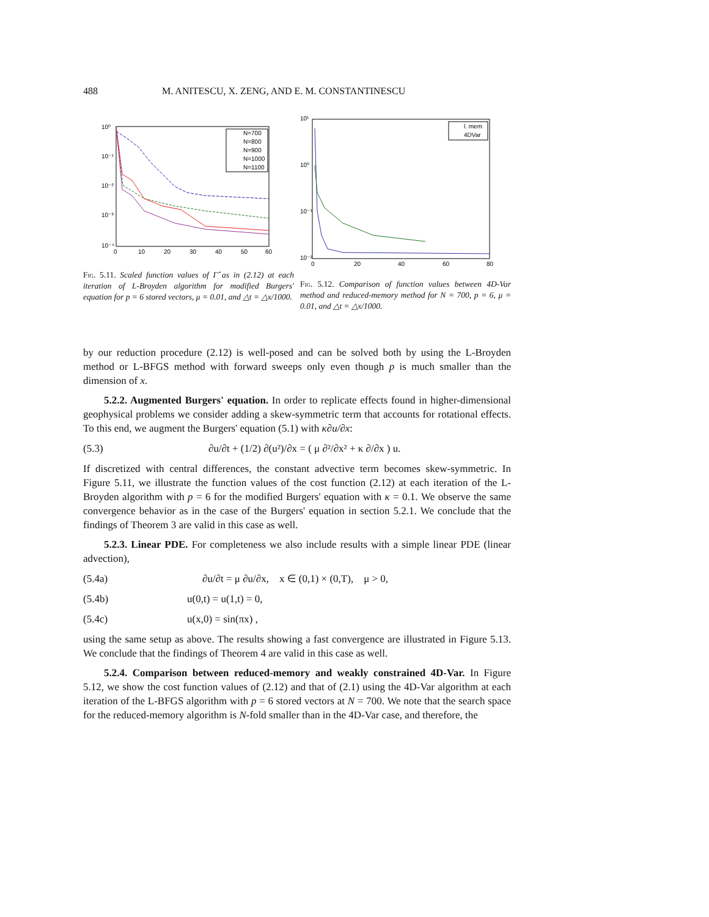488 M. ANITESCU, X. ZENG, AND E. M. CONSTANTINESCU
10⁰
10⁻¹
10⁻²
10⁻³
10⁻⁴
0
10
20
30
40
50
60
N=700
N=800
N=900
N=1000
N=1100
Fig. 5.11. Scaled function values of Γ̂ as in (2.12) at each iteration of L-Broyden algorithm for modified Burgers' equation for p = 6 stored vectors, μ = 0.01, and △t = △x/1000.
10¹
10⁰
10⁻¹
10⁻²
0
20
40
60
80
l. mem
4DVar
Fig. 5.12. Comparison of function values between 4D-Var method and reduced-memory method for N = 700, p = 6, μ = 0.01, and △t = △x/1000.
by our reduction procedure (2.12) is well-posed and can be solved both by using the L-Broyden method or L-BFGS method with forward sweeps only even though p is much smaller than the dimension of x.
5.2.2. Augmented Burgers' equation. In order to replicate effects found in higher-dimensional geophysical problems we consider adding a skew-symmetric term that accounts for rotational effects. To this end, we augment the Burgers' equation (5.1) with κ∂u/∂x:
(5.3) ∂u/∂t + (1/2) ∂(u²)/∂x = ( μ ∂²/∂x² + κ ∂/∂x ) u.
If discretized with central differences, the constant advective term becomes skew-symmetric. In Figure 5.11, we illustrate the function values of the cost function (2.12) at each iteration of the L-Broyden algorithm with p = 6 for the modified Burgers' equation with κ = 0.1. We observe the same convergence behavior as in the case of the Burgers' equation in section 5.2.1. We conclude that the findings of Theorem 3 are valid in this case as well.
5.2.3. Linear PDE. For completeness we also include results with a simple linear PDE (linear advection),
(5.4a) ∂u/∂t = μ ∂u/∂x, x ∈ (0,1) × (0,T), μ > 0,
(5.4b) u(0,t) = u(1,t) = 0,
(5.4c) u(x,0) = sin(πx) ,
using the same setup as above. The results showing a fast convergence are illustrated in Figure 5.13. We conclude that the findings of Theorem 4 are valid in this case as well.
5.2.4. Comparison between reduced-memory and weakly constrained 4D-Var. In Figure 5.12, we show the cost function values of (2.12) and that of (2.1) using the 4D-Var algorithm at each iteration of the L-BFGS algorithm with p = 6 stored vectors at N = 700. We note that the search space for the reduced-memory algorithm is N-fold smaller than in the 4D-Var case, and therefore, the